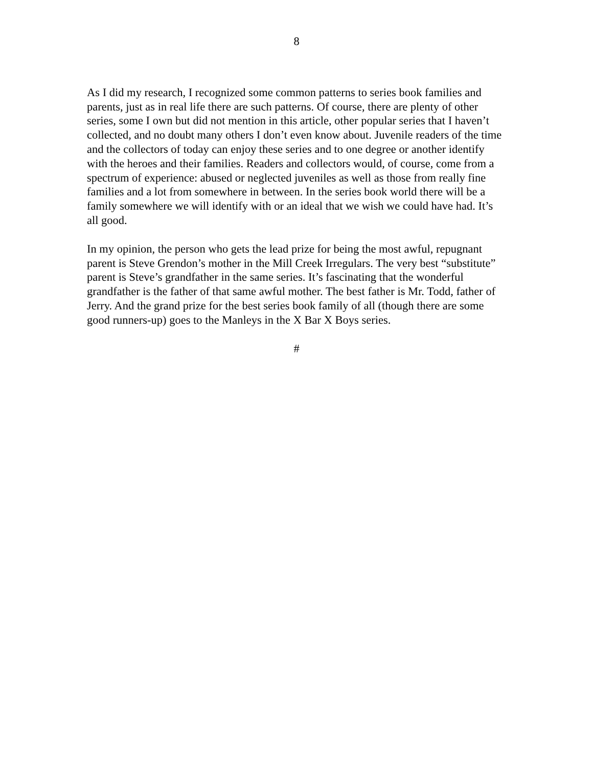8
As I did my research, I recognized some common patterns to series book families and parents, just as in real life there are such patterns. Of course, there are plenty of other series, some I own but did not mention in this article, other popular series that I haven’t collected, and no doubt many others I don’t even know about. Juvenile readers of the time and the collectors of today can enjoy these series and to one degree or another identify with the heroes and their families. Readers and collectors would, of course, come from a spectrum of experience: abused or neglected juveniles as well as those from really fine families and a lot from somewhere in between. In the series book world there will be a family somewhere we will identify with or an ideal that we wish we could have had. It’s all good.
In my opinion, the person who gets the lead prize for being the most awful, repugnant parent is Steve Grendon’s mother in the Mill Creek Irregulars. The very best “substitute” parent is Steve’s grandfather in the same series. It’s fascinating that the wonderful grandfather is the father of that same awful mother. The best father is Mr. Todd, father of Jerry. And the grand prize for the best series book family of all (though there are some good runners-up) goes to the Manleys in the X Bar X Boys series.
#